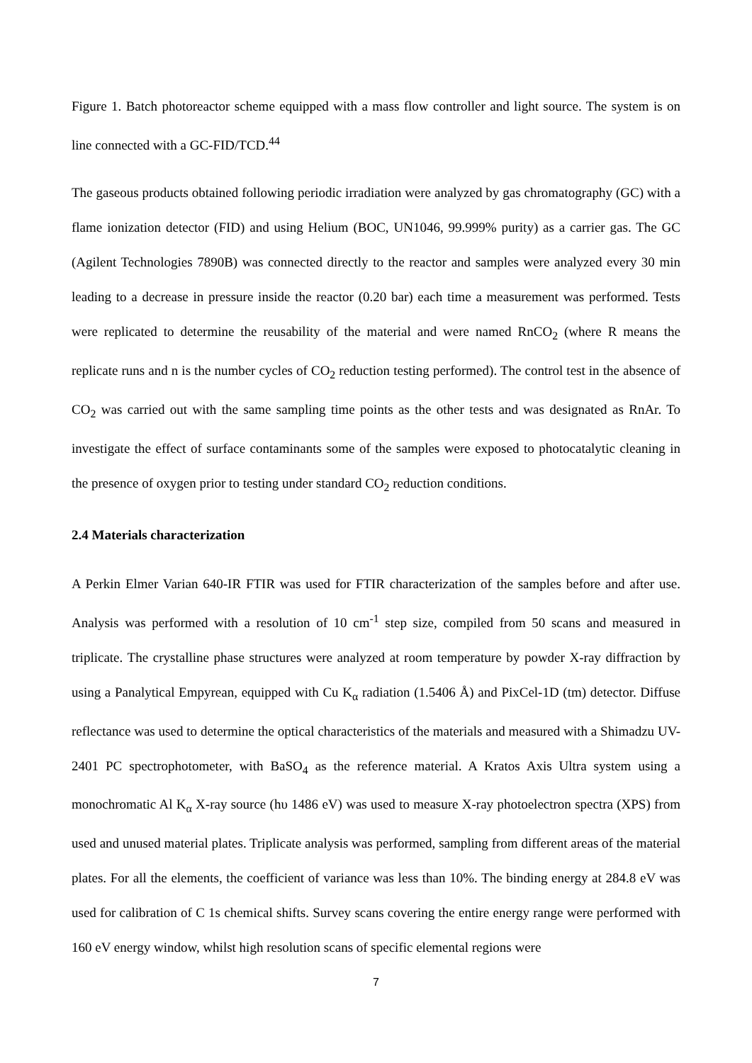Figure 1. Batch photoreactor scheme equipped with a mass flow controller and light source. The system is on line connected with a GC-FID/TCD.<sup>44</sup>
The gaseous products obtained following periodic irradiation were analyzed by gas chromatography (GC) with a flame ionization detector (FID) and using Helium (BOC, UN1046, 99.999% purity) as a carrier gas. The GC (Agilent Technologies 7890B) was connected directly to the reactor and samples were analyzed every 30 min leading to a decrease in pressure inside the reactor (0.20 bar) each time a measurement was performed. Tests were replicated to determine the reusability of the material and were named RnCO<sub>2</sub> (where R means the replicate runs and n is the number cycles of CO<sub>2</sub> reduction testing performed). The control test in the absence of CO<sub>2</sub> was carried out with the same sampling time points as the other tests and was designated as RnAr. To investigate the effect of surface contaminants some of the samples were exposed to photocatalytic cleaning in the presence of oxygen prior to testing under standard CO<sub>2</sub> reduction conditions.
2.4 Materials characterization
A Perkin Elmer Varian 640-IR FTIR was used for FTIR characterization of the samples before and after use. Analysis was performed with a resolution of 10 cm<sup>-1</sup> step size, compiled from 50 scans and measured in triplicate. The crystalline phase structures were analyzed at room temperature by powder X-ray diffraction by using a Panalytical Empyrean, equipped with Cu K<sub>α</sub> radiation (1.5406 Å) and PixCel-1D (tm) detector. Diffuse reflectance was used to determine the optical characteristics of the materials and measured with a Shimadzu UV-2401 PC spectrophotometer, with BaSO<sub>4</sub> as the reference material. A Kratos Axis Ultra system using a monochromatic Al K<sub>α</sub> X-ray source (hυ 1486 eV) was used to measure X-ray photoelectron spectra (XPS) from used and unused material plates. Triplicate analysis was performed, sampling from different areas of the material plates. For all the elements, the coefficient of variance was less than 10%. The binding energy at 284.8 eV was used for calibration of C 1s chemical shifts. Survey scans covering the entire energy range were performed with 160 eV energy window, whilst high resolution scans of specific elemental regions were
7